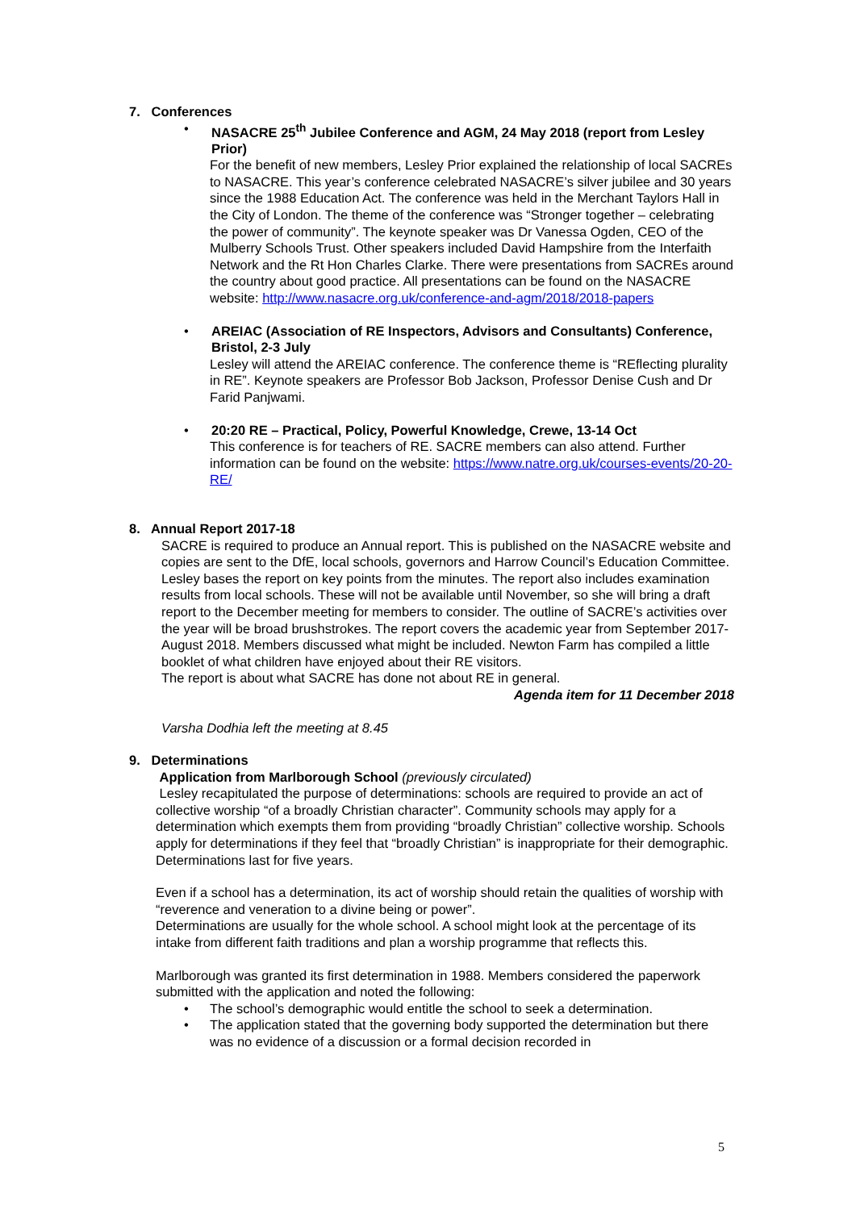7. Conferences
• NASACRE 25<sup>th</sup> Jubilee Conference and AGM, 24 May 2018 (report from Lesley Prior)
For the benefit of new members, Lesley Prior explained the relationship of local SACREs to NASACRE. This year’s conference celebrated NASACRE’s silver jubilee and 30 years since the 1988 Education Act. The conference was held in the Merchant Taylors Hall in the City of London. The theme of the conference was “Stronger together – celebrating the power of community”. The keynote speaker was Dr Vanessa Ogden, CEO of the Mulberry Schools Trust. Other speakers included David Hampshire from the Interfaith Network and the Rt Hon Charles Clarke. There were presentations from SACREs around the country about good practice. All presentations can be found on the NASACRE website: http://www.nasacre.org.uk/conference-and-agm/2018/2018-papers
• AREIAC (Association of RE Inspectors, Advisors and Consultants) Conference, Bristol, 2-3 July
Lesley will attend the AREIAC conference. The conference theme is “REflecting plurality in RE”. Keynote speakers are Professor Bob Jackson, Professor Denise Cush and Dr Farid Panjwami.
• 20:20 RE – Practical, Policy, Powerful Knowledge, Crewe, 13-14 Oct
This conference is for teachers of RE. SACRE members can also attend. Further information can be found on the website: https://www.natre.org.uk/courses-events/20-20-RE/
8. Annual Report 2017-18
SACRE is required to produce an Annual report. This is published on the NASACRE website and copies are sent to the DfE, local schools, governors and Harrow Council’s Education Committee. Lesley bases the report on key points from the minutes. The report also includes examination results from local schools. These will not be available until November, so she will bring a draft report to the December meeting for members to consider. The outline of SACRE’s activities over the year will be broad brushstrokes. The report covers the academic year from September 2017-August 2018. Members discussed what might be included. Newton Farm has compiled a little booklet of what children have enjoyed about their RE visitors.
The report is about what SACRE has done not about RE in general.
Agenda item for 11 December 2018
Varsha Dodhia left the meeting at 8.45
9. Determinations
Application from Marlborough School (previously circulated)
Lesley recapitulated the purpose of determinations: schools are required to provide an act of collective worship “of a broadly Christian character”. Community schools may apply for a determination which exempts them from providing “broadly Christian” collective worship. Schools apply for determinations if they feel that “broadly Christian” is inappropriate for their demographic. Determinations last for five years.
Even if a school has a determination, its act of worship should retain the qualities of worship with “reverence and veneration to a divine being or power”.
Determinations are usually for the whole school. A school might look at the percentage of its intake from different faith traditions and plan a worship programme that reflects this.
Marlborough was granted its first determination in 1988. Members considered the paperwork submitted with the application and noted the following:
•
The school’s demographic would entitle the school to seek a determination.
•
The application stated that the governing body supported the determination but there was no evidence of a discussion or a formal decision recorded in
5